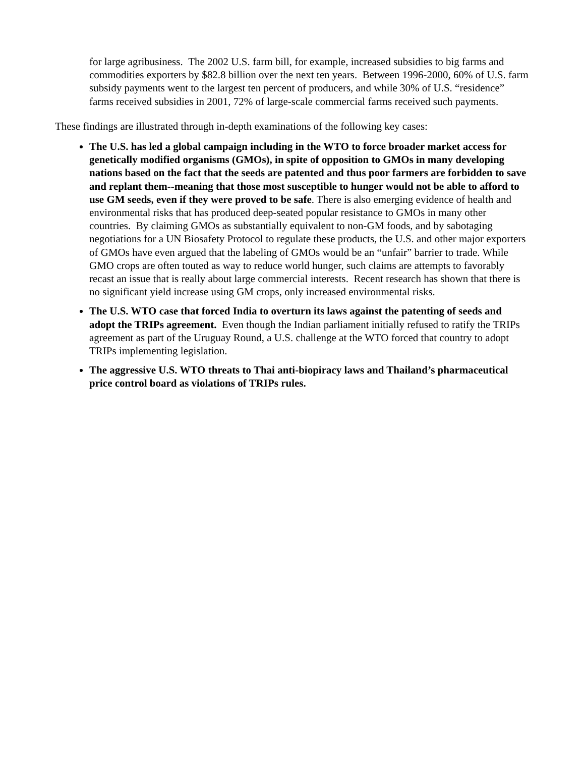for large agribusiness. The 2002 U.S. farm bill, for example, increased subsidies to big farms and commodities exporters by $82.8 billion over the next ten years. Between 1996-2000, 60% of U.S. farm subsidy payments went to the largest ten percent of producers, and while 30% of U.S. “residence” farms received subsidies in 2001, 72% of large-scale commercial farms received such payments.
These findings are illustrated through in-depth examinations of the following key cases:
The U.S. has led a global campaign including in the WTO to force broader market access for genetically modified organisms (GMOs), in spite of opposition to GMOs in many developing nations based on the fact that the seeds are patented and thus poor farmers are forbidden to save and replant them--meaning that those most susceptible to hunger would not be able to afford to use GM seeds, even if they were proved to be safe. There is also emerging evidence of health and environmental risks that has produced deep-seated popular resistance to GMOs in many other countries. By claiming GMOs as substantially equivalent to non-GM foods, and by sabotaging negotiations for a UN Biosafety Protocol to regulate these products, the U.S. and other major exporters of GMOs have even argued that the labeling of GMOs would be an “unfair” barrier to trade. While GMO crops are often touted as way to reduce world hunger, such claims are attempts to favorably recast an issue that is really about large commercial interests. Recent research has shown that there is no significant yield increase using GM crops, only increased environmental risks.
The U.S. WTO case that forced India to overturn its laws against the patenting of seeds and adopt the TRIPs agreement. Even though the Indian parliament initially refused to ratify the TRIPs agreement as part of the Uruguay Round, a U.S. challenge at the WTO forced that country to adopt TRIPs implementing legislation.
The aggressive U.S. WTO threats to Thai anti-biopiracy laws and Thailand’s pharmaceutical price control board as violations of TRIPs rules.